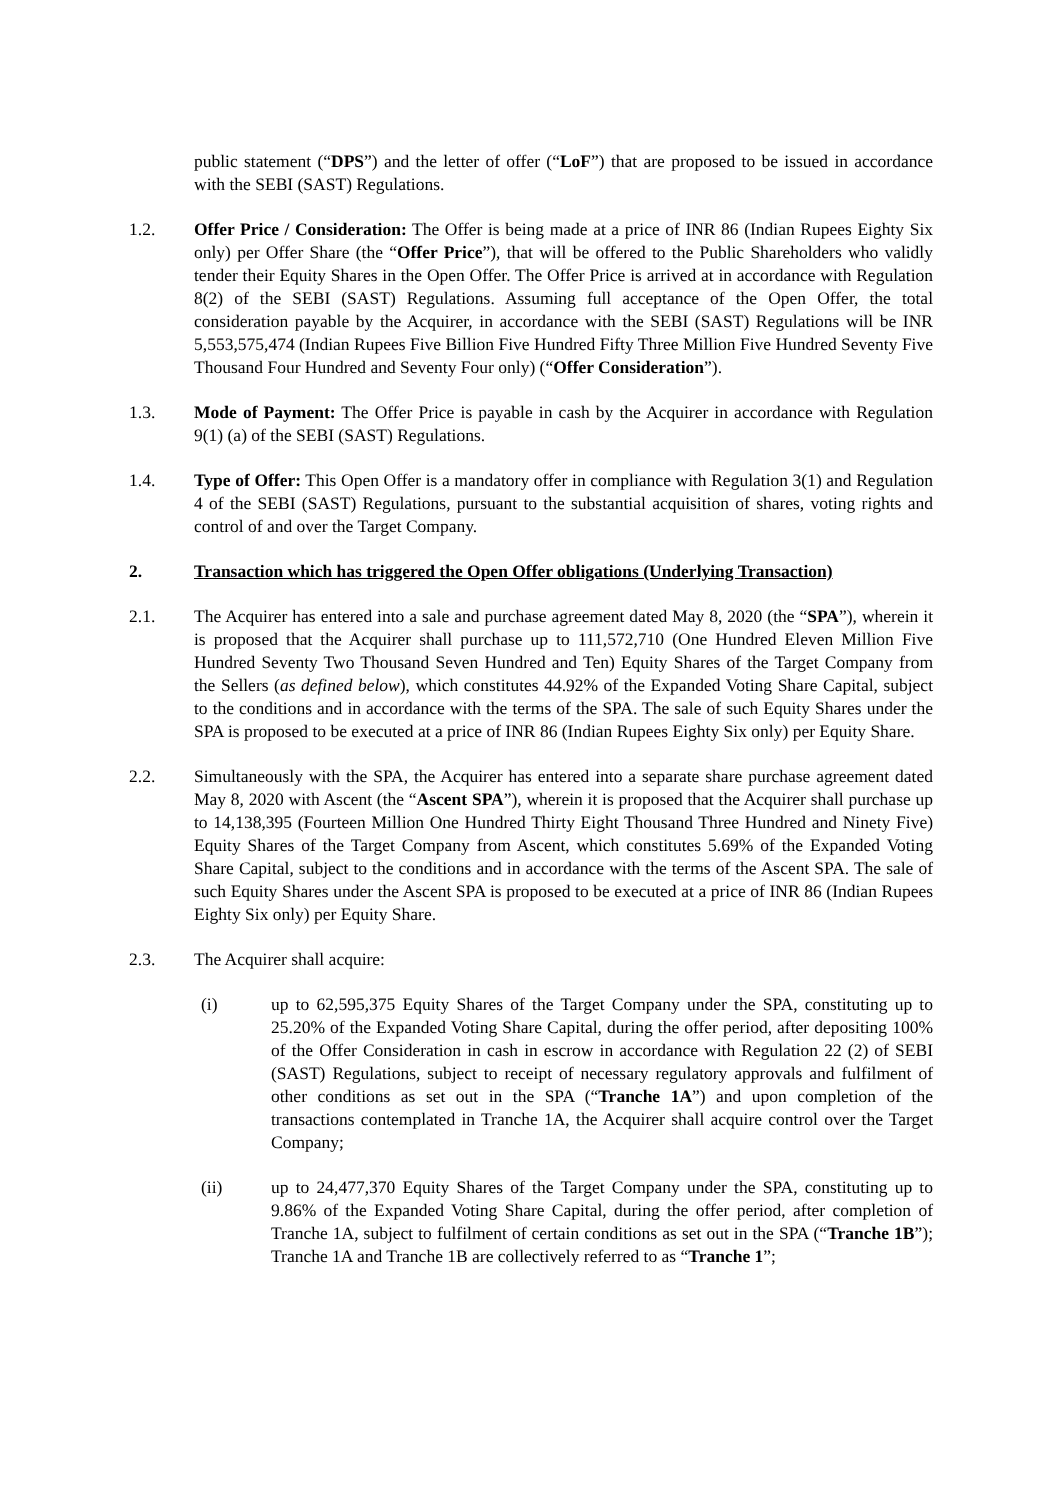public statement (“DPS”) and the letter of offer (“LoF”) that are proposed to be issued in accordance with the SEBI (SAST) Regulations.
1.2. Offer Price / Consideration: The Offer is being made at a price of INR 86 (Indian Rupees Eighty Six only) per Offer Share (the “Offer Price”), that will be offered to the Public Shareholders who validly tender their Equity Shares in the Open Offer. The Offer Price is arrived at in accordance with Regulation 8(2) of the SEBI (SAST) Regulations. Assuming full acceptance of the Open Offer, the total consideration payable by the Acquirer, in accordance with the SEBI (SAST) Regulations will be INR 5,553,575,474 (Indian Rupees Five Billion Five Hundred Fifty Three Million Five Hundred Seventy Five Thousand Four Hundred and Seventy Four only) (“Offer Consideration”).
1.3. Mode of Payment: The Offer Price is payable in cash by the Acquirer in accordance with Regulation 9(1) (a) of the SEBI (SAST) Regulations.
1.4. Type of Offer: This Open Offer is a mandatory offer in compliance with Regulation 3(1) and Regulation 4 of the SEBI (SAST) Regulations, pursuant to the substantial acquisition of shares, voting rights and control of and over the Target Company.
2. Transaction which has triggered the Open Offer obligations (Underlying Transaction)
2.1. The Acquirer has entered into a sale and purchase agreement dated May 8, 2020 (the “SPA”), wherein it is proposed that the Acquirer shall purchase up to 111,572,710 (One Hundred Eleven Million Five Hundred Seventy Two Thousand Seven Hundred and Ten) Equity Shares of the Target Company from the Sellers (as defined below), which constitutes 44.92% of the Expanded Voting Share Capital, subject to the conditions and in accordance with the terms of the SPA. The sale of such Equity Shares under the SPA is proposed to be executed at a price of INR 86 (Indian Rupees Eighty Six only) per Equity Share.
2.2. Simultaneously with the SPA, the Acquirer has entered into a separate share purchase agreement dated May 8, 2020 with Ascent (the “Ascent SPA”), wherein it is proposed that the Acquirer shall purchase up to 14,138,395 (Fourteen Million One Hundred Thirty Eight Thousand Three Hundred and Ninety Five) Equity Shares of the Target Company from Ascent, which constitutes 5.69% of the Expanded Voting Share Capital, subject to the conditions and in accordance with the terms of the Ascent SPA. The sale of such Equity Shares under the Ascent SPA is proposed to be executed at a price of INR 86 (Indian Rupees Eighty Six only) per Equity Share.
2.3. The Acquirer shall acquire:
(i) up to 62,595,375 Equity Shares of the Target Company under the SPA, constituting up to 25.20% of the Expanded Voting Share Capital, during the offer period, after depositing 100% of the Offer Consideration in cash in escrow in accordance with Regulation 22 (2) of SEBI (SAST) Regulations, subject to receipt of necessary regulatory approvals and fulfilment of other conditions as set out in the SPA (“Tranche 1A”) and upon completion of the transactions contemplated in Tranche 1A, the Acquirer shall acquire control over the Target Company;
(ii) up to 24,477,370 Equity Shares of the Target Company under the SPA, constituting up to 9.86% of the Expanded Voting Share Capital, during the offer period, after completion of Tranche 1A, subject to fulfilment of certain conditions as set out in the SPA (“Tranche 1B”); Tranche 1A and Tranche 1B are collectively referred to as “Tranche 1”;